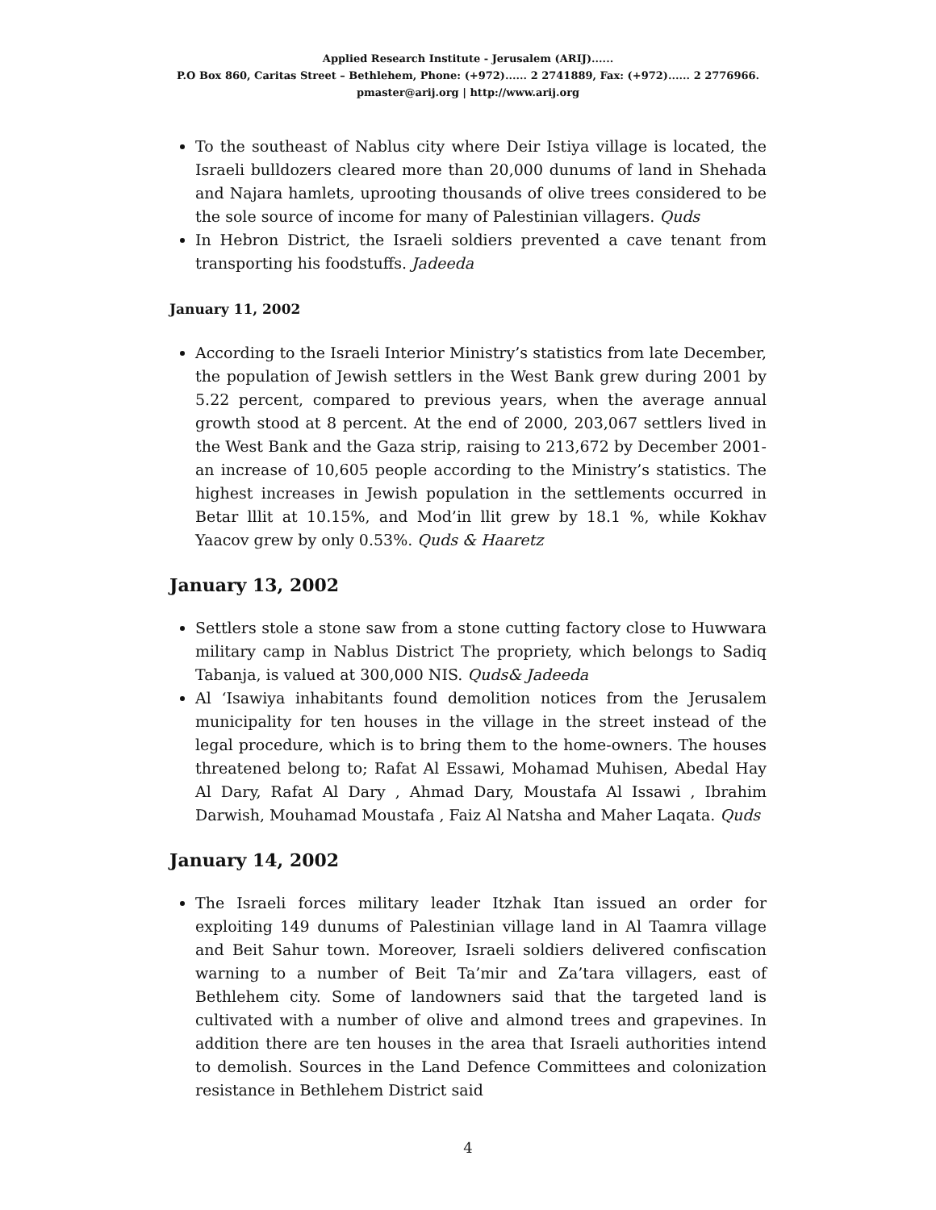Applied Research Institute - Jerusalem (ARIJ)......
P.O Box 860, Caritas Street – Bethlehem, Phone: (+972)...... 2 2741889, Fax: (+972)...... 2 2776966.
pmaster@arij.org | http://www.arij.org
To the southeast of Nablus city where Deir Istiya village is located, the Israeli bulldozers cleared more than 20,000 dunums of land in Shehada and Najara hamlets, uprooting thousands of olive trees considered to be the sole source of income for many of Palestinian villagers. Quds
In Hebron District, the Israeli soldiers prevented a cave tenant from transporting his foodstuffs. Jadeeda
January 11, 2002
According to the Israeli Interior Ministry’s statistics from late December, the population of Jewish settlers in the West Bank grew during 2001 by 5.22 percent, compared to previous years, when the average annual growth stood at 8 percent. At the end of 2000, 203,067 settlers lived in the West Bank and the Gaza strip, raising to 213,672 by December 2001- an increase of 10,605 people according to the Ministry’s statistics. The highest increases in Jewish population in the settlements occurred in Betar lllit at 10.15%, and Mod’in llit grew by 18.1 %, while Kokhav Yaacov grew by only 0.53%. Quds & Haaretz
January 13, 2002
Settlers stole a stone saw from a stone cutting factory close to Huwwara military camp in Nablus District The propriety, which belongs to Sadiq Tabanja, is valued at 300,000 NIS. Quds& Jadeeda
Al ‘Isawiya inhabitants found demolition notices from the Jerusalem municipality for ten houses in the village in the street instead of the legal procedure, which is to bring them to the home-owners. The houses threatened belong to; Rafat Al Essawi, Mohamad Muhisen, Abedal Hay Al Dary, Rafat Al Dary , Ahmad Dary, Moustafa Al Issawi , Ibrahim Darwish, Mouhamad Moustafa , Faiz Al Natsha and Maher Laqata. Quds
January 14, 2002
The Israeli forces military leader Itzhak Itan issued an order for exploiting 149 dunums of Palestinian village land in Al Taamra village and Beit Sahur town. Moreover, Israeli soldiers delivered confiscation warning to a number of Beit Ta’mir and Za’tara villagers, east of Bethlehem city. Some of landowners said that the targeted land is cultivated with a number of olive and almond trees and grapevines. In addition there are ten houses in the area that Israeli authorities intend to demolish. Sources in the Land Defence Committees and colonization resistance in Bethlehem District said
4